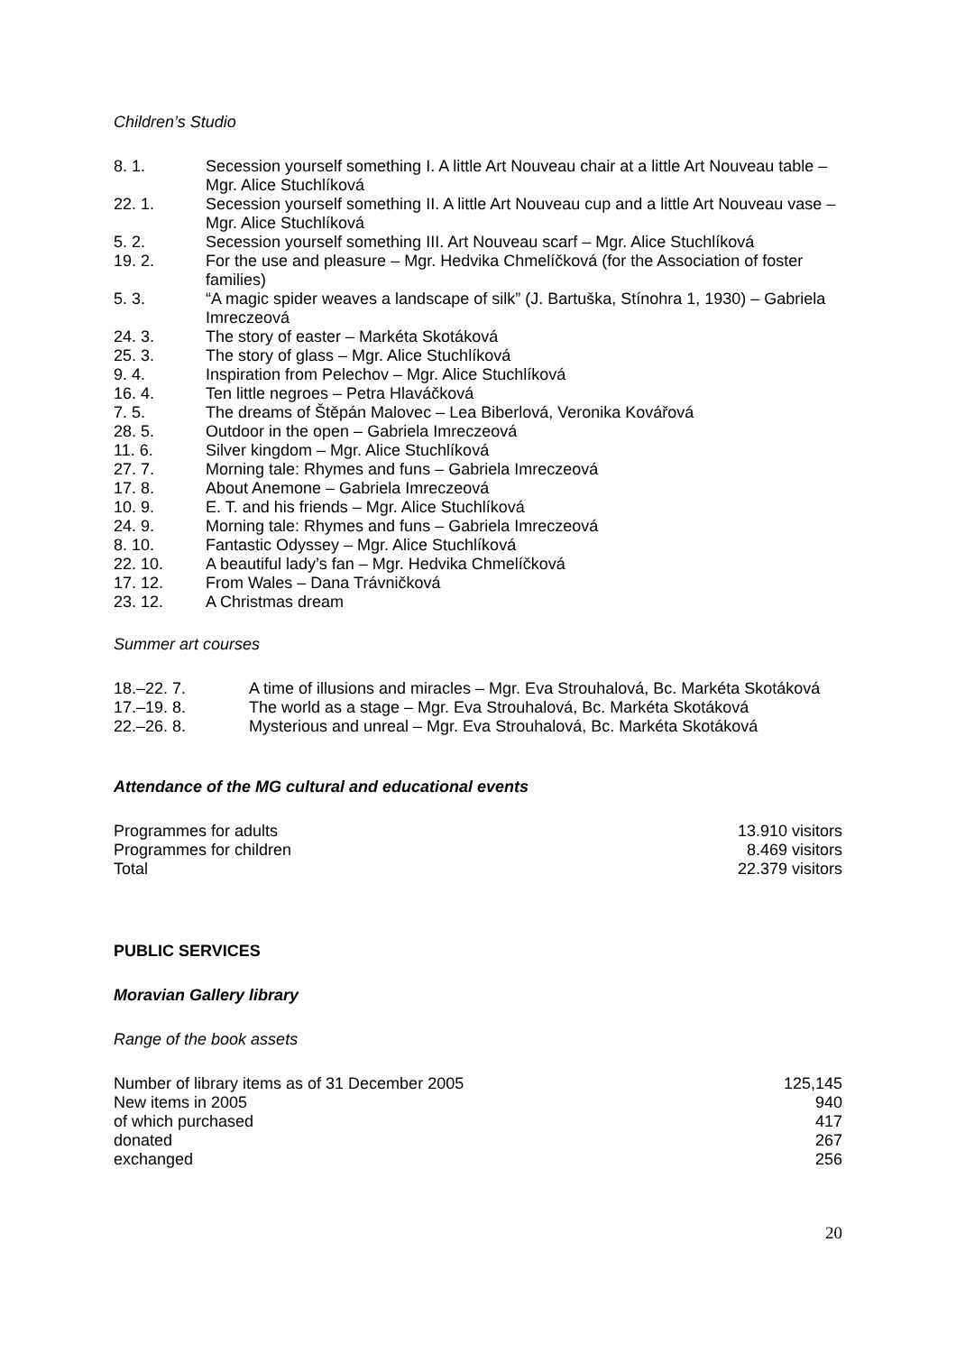Children’s Studio
| 8. 1. | Secession yourself something I. A little Art Nouveau chair at a little Art Nouveau table – Mgr. Alice Stuchlíková |
| 22. 1. | Secession yourself something II. A little Art Nouveau cup and a little Art Nouveau vase – Mgr. Alice Stuchlíková |
| 5. 2. | Secession yourself something III. Art Nouveau scarf – Mgr. Alice Stuchlíková |
| 19. 2. | For the use and pleasure – Mgr. Hedvika Chmelíčková (for the Association of foster families) |
| 5. 3. | “A magic spider weaves a landscape of silk” (J. Bartuška, Stínohra 1, 1930) – Gabriela Imreczeová |
| 24. 3. | The story of easter – Markéta Skotáková |
| 25. 3. | The story of glass – Mgr. Alice Stuchlíková |
| 9. 4. | Inspiration from Pelechov – Mgr. Alice Stuchlíková |
| 16. 4. | Ten little negroes – Petra Hlaváčková |
| 7. 5. | The dreams of Štěpán Malovec – Lea Biberlová, Veronika Kovářová |
| 28. 5. | Outdoor in the open – Gabriela Imreczeová |
| 11. 6. | Silver kingdom – Mgr. Alice Stuchlíková |
| 27. 7. | Morning tale: Rhymes and funs – Gabriela Imreczeová |
| 17. 8. | About Anemone – Gabriela Imreczeová |
| 10. 9. | E. T. and his friends – Mgr. Alice Stuchlíková |
| 24. 9. | Morning tale: Rhymes and funs – Gabriela Imreczeová |
| 8. 10. | Fantastic Odyssey – Mgr. Alice Stuchlíková |
| 22. 10. | A beautiful lady’s fan – Mgr. Hedvika Chmelíčková |
| 17. 12. | From Wales – Dana Trávničková |
| 23. 12. | A Christmas dream |
Summer art courses
| 18.–22. 7. | A time of illusions and miracles – Mgr. Eva Strouhalová, Bc. Markéta Skotáková |
| 17.–19. 8. | The world as a stage – Mgr. Eva Strouhalová, Bc. Markéta Skotáková |
| 22.–26. 8. | Mysterious and unreal – Mgr. Eva Strouhalová, Bc. Markéta Skotáková |
Attendance of the MG cultural and educational events
| Programmes for adults | 13.910 visitors |
| Programmes for children | 8.469 visitors |
| Total | 22.379 visitors |
PUBLIC SERVICES
Moravian Gallery library
Range of the book assets
| Number of library items as of 31 December 2005 | 125,145 |
| New items in 2005 | 940 |
| of which purchased | 417 |
| donated | 267 |
| exchanged | 256 |
20